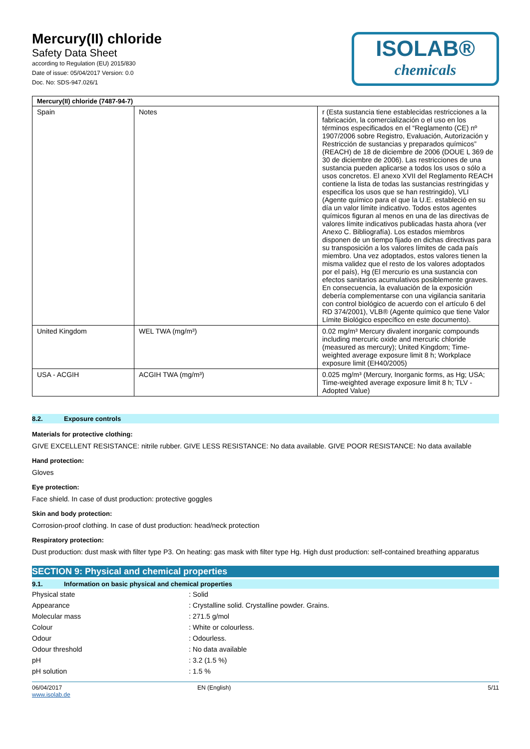Mercury(II) chloride
Safety Data Sheet
according to Regulation (EU) 2015/830
Date of issue: 05/04/2017 Version: 0.0
Doc. No: SDS-947.026/1
ISOLAB®
chemicals
| Mercury(II) chloride (7487-94-7) | | |
| --- | --- | --- |
| Spain | Notes | r (Esta sustancia tiene establecidas restricciones a la fabricación, la comercialización o el uso en los términos especificados en el “Reglamento (CE) nº 1907/2006 sobre Registro, Evaluación, Autorización y Restricción de sustancias y preparados químicos” (REACH) de 18 de diciembre de 2006 (DOUE L 369 de 30 de diciembre de 2006). Las restricciones de una sustancia pueden aplicarse a todos los usos o sólo a usos concretos. El anexo XVII del Reglamento REACH contiene la lista de todas las sustancias restringidas y especifica los usos que se han restringido), VLI (Agente químico para el que la U.E. estableció en su día un valor límite indicativo. Todos estos agentes químicos figuran al menos en una de las directivas de valores límite indicativos publicadas hasta ahora (ver Anexo C. Bibliografía). Los estados miembros disponen de un tiempo fijado en dichas directivas para su transposición a los valores límites de cada país miembro. Una vez adoptados, estos valores tienen la misma validez que el resto de los valores adoptados por el país), Hg (El mercurio es una sustancia con efectos sanitarios acumulativos posiblemente graves. En consecuencia, la evaluación de la exposición debería complementarse con una vigilancia sanitaria con control biológico de acuerdo con el artículo 6 del RD 374/2001), VLB® (Agente químico que tiene Valor Límite Biológico específico en este documento). |
| United Kingdom | WEL TWA (mg/m³) | 0.02 mg/m³ Mercury divalent inorganic compounds including mercuric oxide and mercuric chloride (measured as mercury); United Kingdom; Time-weighted average exposure limit 8 h; Workplace exposure limit (EH40/2005) |
| USA - ACGIH | ACGIH TWA (mg/m³) | 0.025 mg/m³ (Mercury, Inorganic forms, as Hg; USA; Time-weighted average exposure limit 8 h; TLV - Adopted Value) |
8.2. Exposure controls
Materials for protective clothing:
GIVE EXCELLENT RESISTANCE: nitrile rubber. GIVE LESS RESISTANCE: No data available. GIVE POOR RESISTANCE: No data available
Hand protection:
Gloves
Eye protection:
Face shield. In case of dust production: protective goggles
Skin and body protection:
Corrosion-proof clothing. In case of dust production: head/neck protection
Respiratory protection:
Dust production: dust mask with filter type P3. On heating: gas mask with filter type Hg. High dust production: self-contained breathing apparatus
SECTION 9: Physical and chemical properties
9.1. Information on basic physical and chemical properties
| Physical state | : Solid |
| Appearance | : Crystalline solid. Crystalline powder. Grains. |
| Molecular mass | : 271.5 g/mol |
| Colour | : White or colourless. |
| Odour | : Odourless. |
| Odour threshold | : No data available |
| pH | : 3.2 (1.5 %) |
| pH solution | : 1.5 % |
06/04/2017
www.isolab.de
EN (English) 5/11